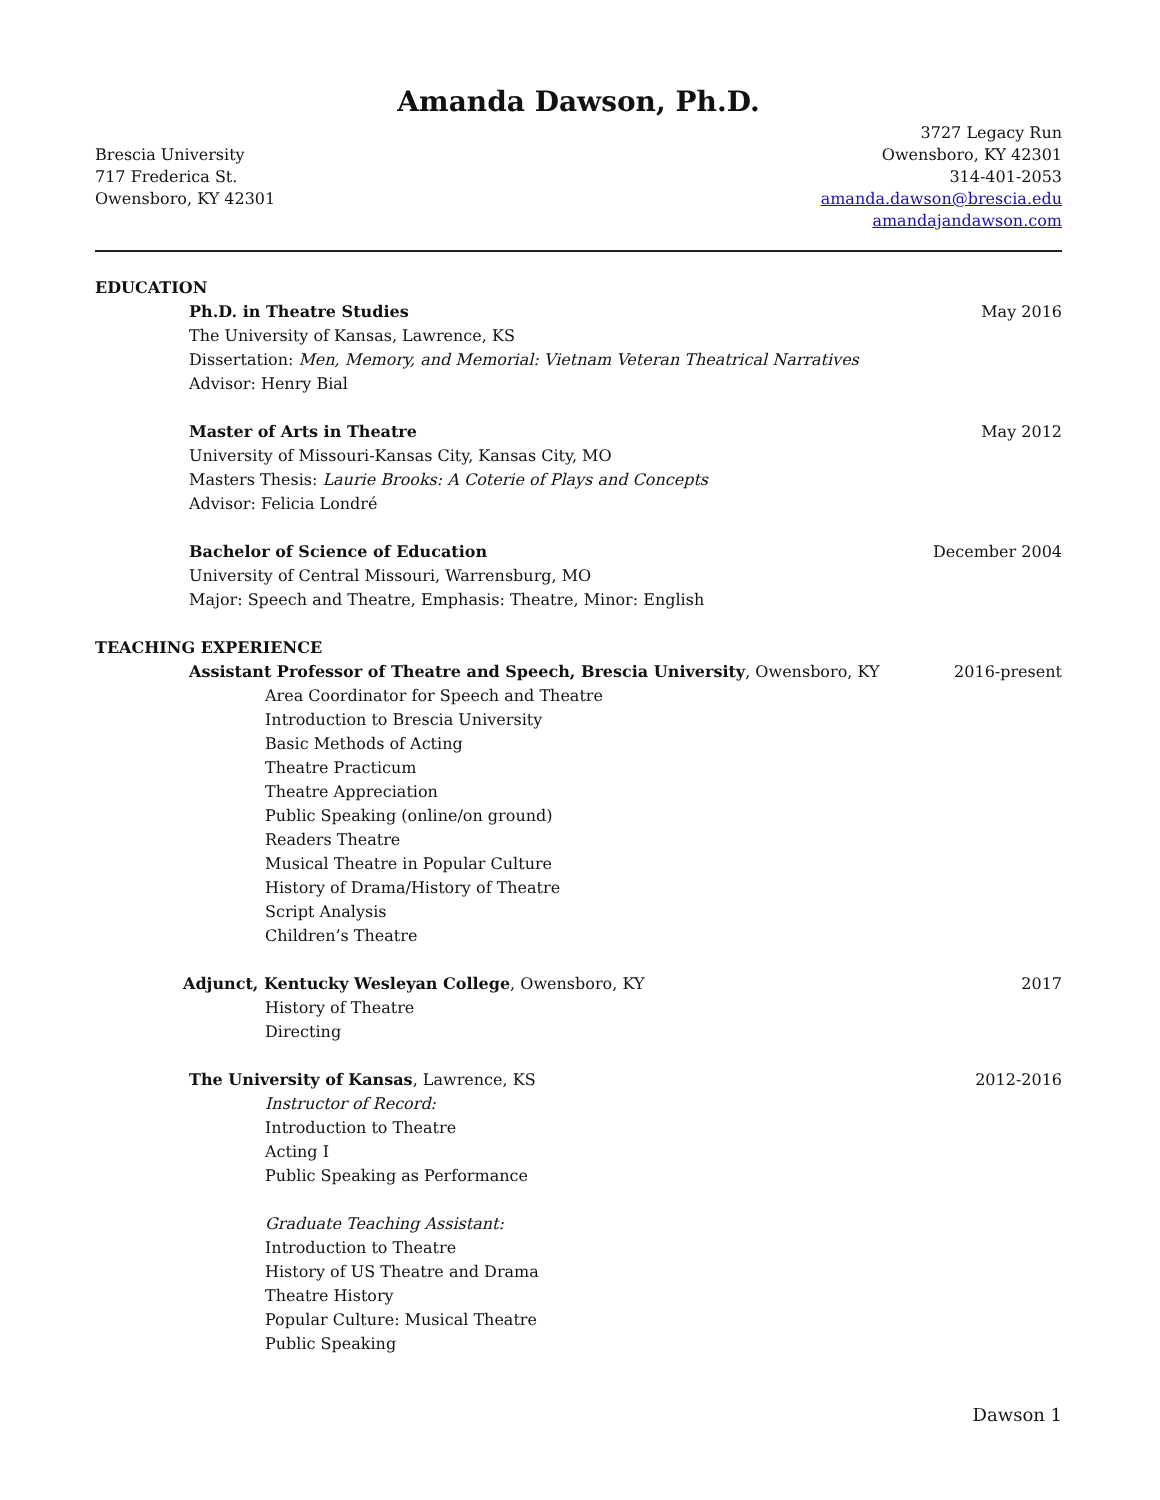Amanda Dawson, Ph.D.
Brescia University
717 Frederica St.
Owensboro, KY 42301
3727 Legacy Run
Owensboro, KY 42301
314-401-2053
amanda.dawson@brescia.edu
amandajandawson.com
EDUCATION
Ph.D. in Theatre Studies May 2016
The University of Kansas, Lawrence, KS
Dissertation: Men, Memory, and Memorial: Vietnam Veteran Theatrical Narratives
Advisor: Henry Bial
Master of Arts in Theatre May 2012
University of Missouri-Kansas City, Kansas City, MO
Masters Thesis: Laurie Brooks: A Coterie of Plays and Concepts
Advisor: Felicia Londré
Bachelor of Science of Education December 2004
University of Central Missouri, Warrensburg, MO
Major: Speech and Theatre, Emphasis: Theatre, Minor: English
TEACHING EXPERIENCE
Assistant Professor of Theatre and Speech, Brescia University, Owensboro, KY 2016-present
Area Coordinator for Speech and Theatre
Introduction to Brescia University
Basic Methods of Acting
Theatre Practicum
Theatre Appreciation
Public Speaking (online/on ground)
Readers Theatre
Musical Theatre in Popular Culture
History of Drama/History of Theatre
Script Analysis
Children’s Theatre
Adjunct, Kentucky Wesleyan College, Owensboro, KY 2017
History of Theatre
Directing
The University of Kansas, Lawrence, KS 2012-2016
Instructor of Record:
Introduction to Theatre
Acting I
Public Speaking as Performance
Graduate Teaching Assistant:
Introduction to Theatre
History of US Theatre and Drama
Theatre History
Popular Culture: Musical Theatre
Public Speaking
Dawson 1